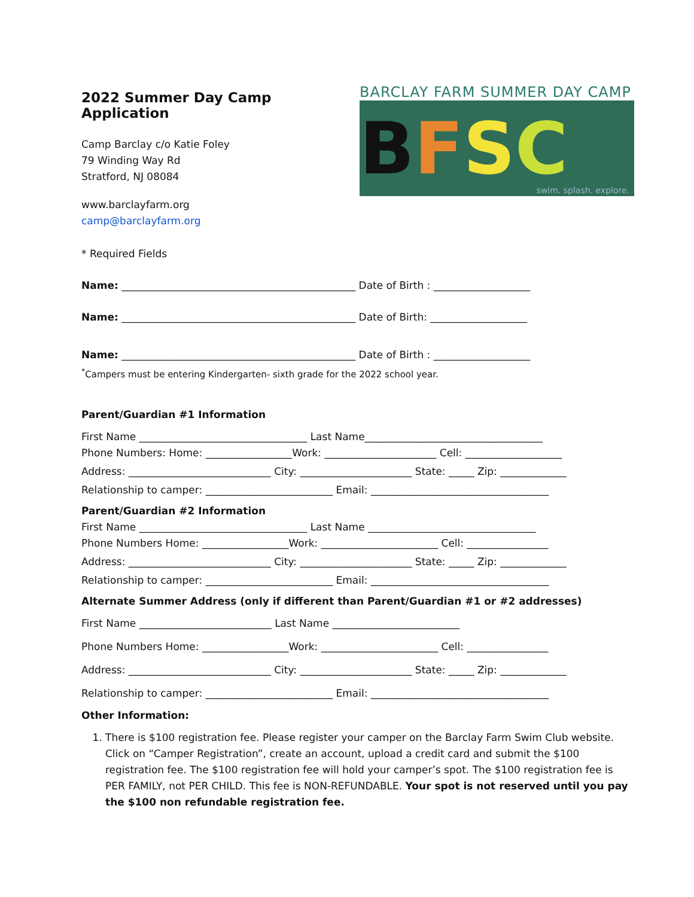2022 Summer Day Camp Application
Camp Barclay c/o Katie Foley
79 Winding Way Rd
Stratford, NJ 08084
www.barclayfarm.org
camp@barclayfarm.org
BARCLAY FARM SUMMER DAY CAMP
BFSC
swim. splash. explore.
* Required Fields
Name: ______________________________________________ Date of Birth : ___________________
Name: ______________________________________________ Date of Birth: ___________________
Name: ______________________________________________ Date of Birth : ___________________
<sup>*</sup> Campers must be entering Kindergarten- sixth grade for the 2022 school year.
Parent/Guardian #1 Information
First Name _________________________________ Last Name___________________________________
Phone Numbers: Home: _________________Work: ______________________ Cell: ___________________
Address: ____________________________ City: ______________________ State: _____ Zip: _____________
Relationship to camper: _________________________ Email: ___________________________________
Parent/Guardian #2 Information
First Name _________________________________ Last Name _________________________________
Phone Numbers Home: _________________Work: _______________________ Cell: ________________
Address: ____________________________ City: ______________________ State: _____ Zip: _____________
Relationship to camper: _________________________ Email: ___________________________________
Alternate Summer Address (only if different than Parent/Guardian #1 or #2 addresses)
First Name __________________________ Last Name _________________________
Phone Numbers Home: _________________Work: _______________________ Cell: ________________
Address: ____________________________ City: ______________________ State: _____ Zip: _____________
Relationship to camper: _________________________ Email: ___________________________________
Other Information:
1. There is $100 registration fee. Please register your camper on the Barclay Farm Swim Club website. Click on “Camper Registration”, create an account, upload a credit card and submit the $100 registration fee. The $100 registration fee will hold your camper’s spot. The $100 registration fee is PER FAMILY, not PER CHILD. This fee is NON-REFUNDABLE. Your spot is not reserved until you pay the $100 non refundable registration fee.